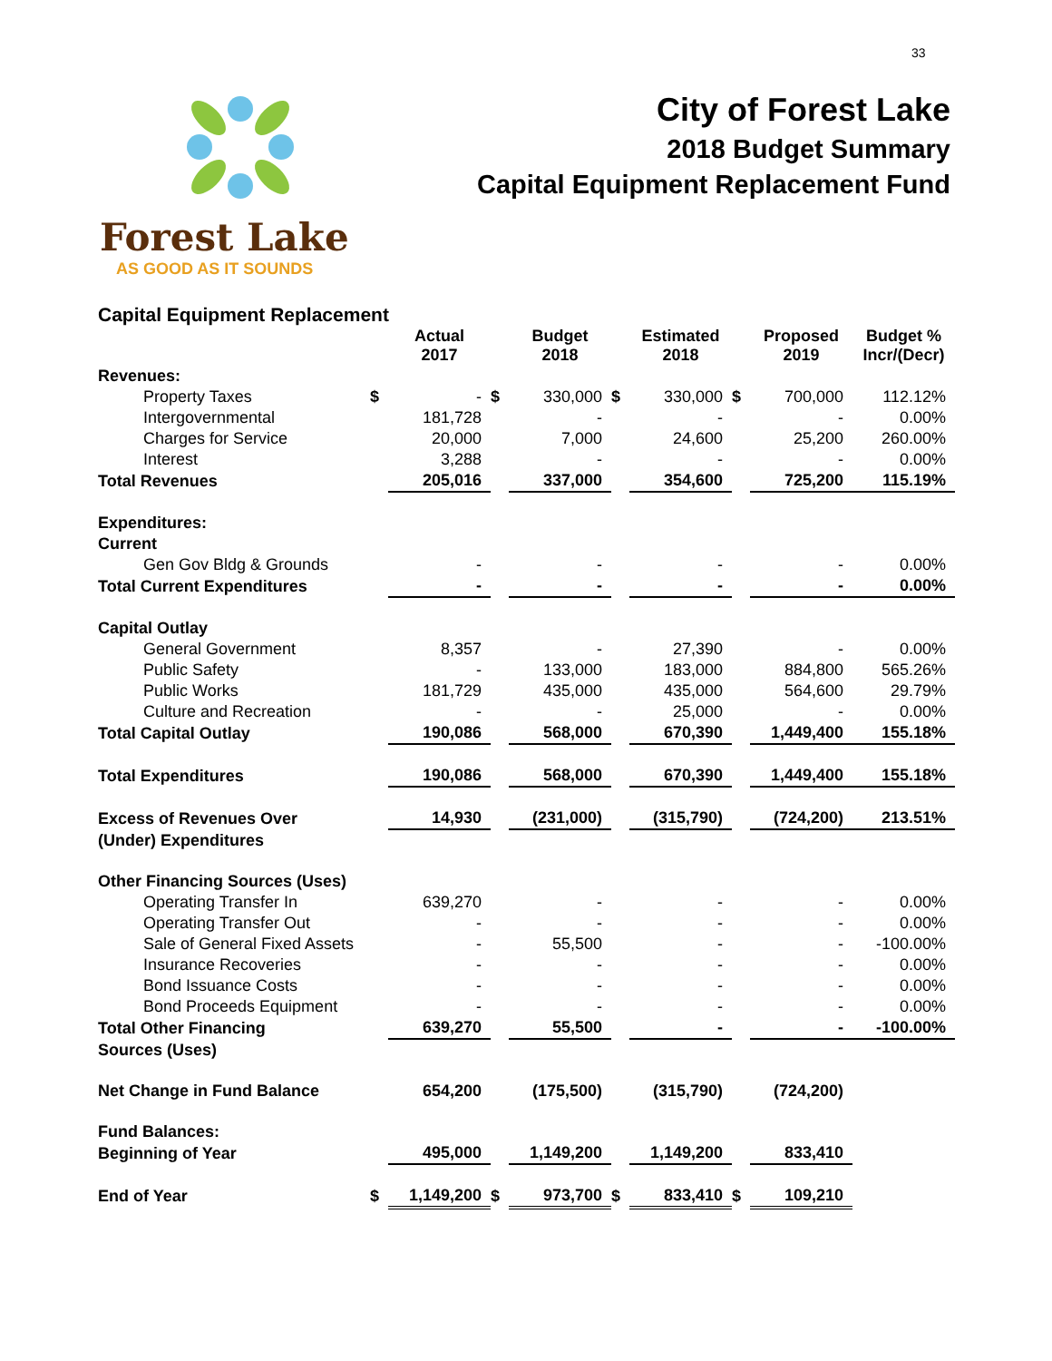33
Forest Lake
AS GOOD AS IT SOUNDS
City of Forest Lake
2018 Budget Summary
Capital Equipment Replacement Fund
Capital Equipment Replacement
| | | Actual 2017 | | Budget 2018 | | Estimated 2018 | | Proposed 2019 | | Budget % Incr/(Decr) |
| --- | --- | --- | --- | --- | --- | --- | --- | --- | --- | --- |
| Revenues: | | | | | | | | | | |
| Property Taxes | $ | - | $ | 330,000 | $ | 330,000 | $ | 700,000 | | 112.12% |
| Intergovernmental | | 181,728 | | - | | - | | - | | 0.00% |
| Charges for Service | | 20,000 | | 7,000 | | 24,600 | | 25,200 | | 260.00% |
| Interest | | 3,288 | | - | | - | | - | | 0.00% |
| Total Revenues | | 205,016 | | 337,000 | | 354,600 | | 725,200 | | 115.19% |
| Expenditures: | | | | | | | | | | |
| Current | | | | | | | | | | |
| Gen Gov Bldg & Grounds | | - | | - | | - | | - | | 0.00% |
| Total Current Expenditures | | - | | - | | - | | - | | 0.00% |
| Capital Outlay | | | | | | | | | | |
| General Government | | 8,357 | | - | | 27,390 | | - | | 0.00% |
| Public Safety | | - | | 133,000 | | 183,000 | | 884,800 | | 565.26% |
| Public Works | | 181,729 | | 435,000 | | 435,000 | | 564,600 | | 29.79% |
| Culture and Recreation | | - | | - | | 25,000 | | - | | 0.00% |
| Total Capital Outlay | | 190,086 | | 568,000 | | 670,390 | | 1,449,400 | | 155.18% |
| Total Expenditures | | 190,086 | | 568,000 | | 670,390 | | 1,449,400 | | 155.18% |
| Excess of Revenues Over | | 14,930 | | (231,000) | | (315,790) | | (724,200) | | 213.51% |
| (Under) Expenditures | | | | | | | | | | |
| Other Financing Sources (Uses) | | | | | | | | | | |
| Operating Transfer In | | 639,270 | | - | | - | | - | | 0.00% |
| Operating Transfer Out | | - | | - | | - | | - | | 0.00% |
| Sale of General Fixed Assets | | - | | 55,500 | | - | | - | | -100.00% |
| Insurance Recoveries | | - | | - | | - | | - | | 0.00% |
| Bond Issuance Costs | | - | | - | | - | | - | | 0.00% |
| Bond Proceeds Equipment | | - | | - | | - | | - | | 0.00% |
| Total Other Financing | | 639,270 | | 55,500 | | - | | - | | -100.00% |
| Sources (Uses) | | | | | | | | | | |
| Net Change in Fund Balance | | 654,200 | | (175,500) | | (315,790) | | (724,200) | | |
| Fund Balances: | | | | | | | | | | |
| Beginning of Year | | 495,000 | | 1,149,200 | | 1,149,200 | | 833,410 | | |
| End of Year | $ | 1,149,200 | $ | 973,700 | $ | 833,410 | $ | 109,210 | | |